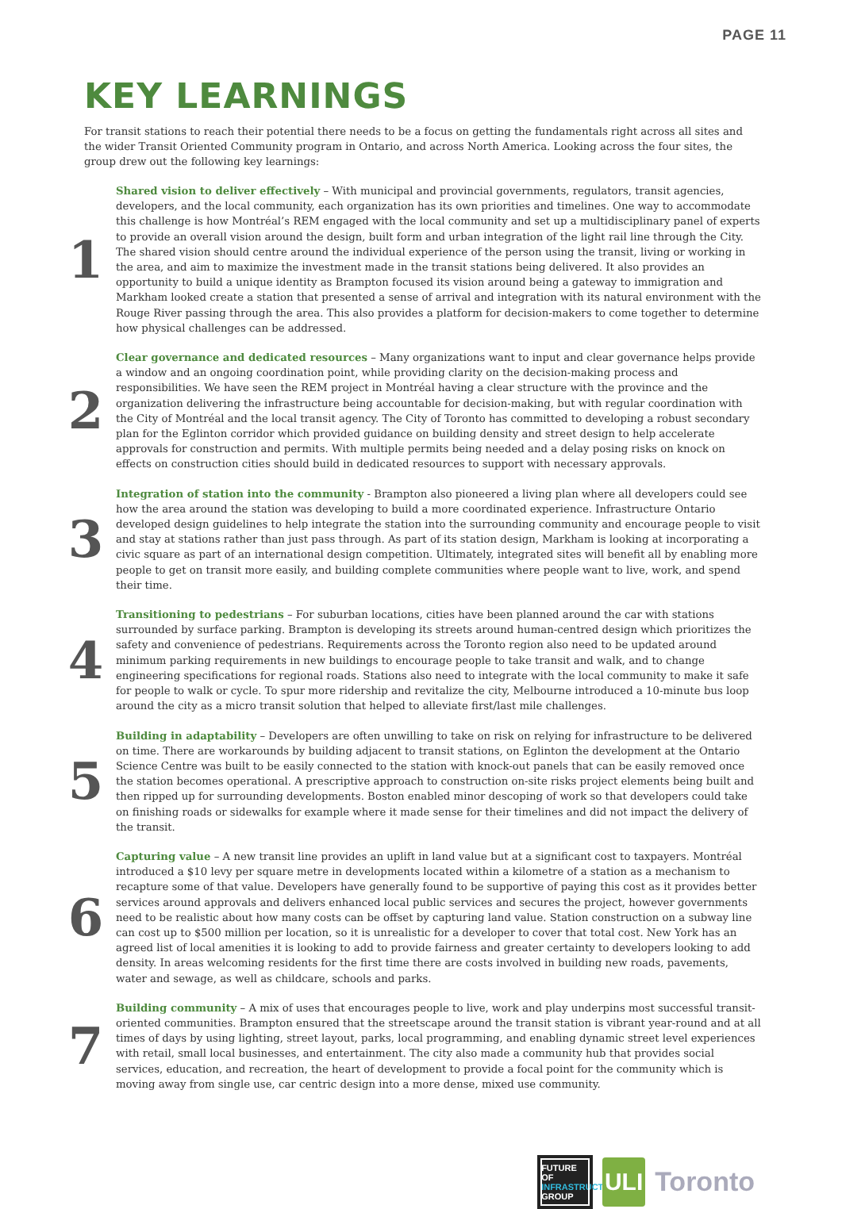PAGE 11
KEY LEARNINGS
For transit stations to reach their potential there needs to be a focus on getting the fundamentals right across all sites and the wider Transit Oriented Community program in Ontario, and across North America. Looking across the four sites, the group drew out the following key learnings:
1
Shared vision to deliver effectively – With municipal and provincial governments, regulators, transit agencies, developers, and the local community, each organization has its own priorities and timelines. One way to accommodate this challenge is how Montréal’s REM engaged with the local community and set up a multidisciplinary panel of experts to provide an overall vision around the design, built form and urban integration of the light rail line through the City. The shared vision should centre around the individual experience of the person using the transit, living or working in the area, and aim to maximize the investment made in the transit stations being delivered. It also provides an opportunity to build a unique identity as Brampton focused its vision around being a gateway to immigration and Markham looked create a station that presented a sense of arrival and integration with its natural environment with the Rouge River passing through the area. This also provides a platform for decision-makers to come together to determine how physical challenges can be addressed.
2
Clear governance and dedicated resources – Many organizations want to input and clear governance helps provide a window and an ongoing coordination point, while providing clarity on the decision-making process and responsibilities. We have seen the REM project in Montréal having a clear structure with the province and the organization delivering the infrastructure being accountable for decision-making, but with regular coordination with the City of Montréal and the local transit agency. The City of Toronto has committed to developing a robust secondary plan for the Eglinton corridor which provided guidance on building density and street design to help accelerate approvals for construction and permits. With multiple permits being needed and a delay posing risks on knock on effects on construction cities should build in dedicated resources to support with necessary approvals.
3
Integration of station into the community - Brampton also pioneered a living plan where all developers could see how the area around the station was developing to build a more coordinated experience. Infrastructure Ontario developed design guidelines to help integrate the station into the surrounding community and encourage people to visit and stay at stations rather than just pass through. As part of its station design, Markham is looking at incorporating a civic square as part of an international design competition. Ultimately, integrated sites will benefit all by enabling more people to get on transit more easily, and building complete communities where people want to live, work, and spend their time.
4
Transitioning to pedestrians – For suburban locations, cities have been planned around the car with stations surrounded by surface parking. Brampton is developing its streets around human-centred design which prioritizes the safety and convenience of pedestrians. Requirements across the Toronto region also need to be updated around minimum parking requirements in new buildings to encourage people to take transit and walk, and to change engineering specifications for regional roads. Stations also need to integrate with the local community to make it safe for people to walk or cycle. To spur more ridership and revitalize the city, Melbourne introduced a 10-minute bus loop around the city as a micro transit solution that helped to alleviate first/last mile challenges.
5
Building in adaptability – Developers are often unwilling to take on risk on relying for infrastructure to be delivered on time. There are workarounds by building adjacent to transit stations, on Eglinton the development at the Ontario Science Centre was built to be easily connected to the station with knock-out panels that can be easily removed once the station becomes operational. A prescriptive approach to construction on-site risks project elements being built and then ripped up for surrounding developments. Boston enabled minor descoping of work so that developers could take on finishing roads or sidewalks for example where it made sense for their timelines and did not impact the delivery of the transit.
6
Capturing value – A new transit line provides an uplift in land value but at a significant cost to taxpayers. Montréal introduced a $10 levy per square metre in developments located within a kilometre of a station as a mechanism to recapture some of that value. Developers have generally found to be supportive of paying this cost as it provides better services around approvals and delivers enhanced local public services and secures the project, however governments need to be realistic about how many costs can be offset by capturing land value. Station construction on a subway line can cost up to $500 million per location, so it is unrealistic for a developer to cover that total cost. New York has an agreed list of local amenities it is looking to add to provide fairness and greater certainty to developers looking to add density. In areas welcoming residents for the first time there are costs involved in building new roads, pavements, water and sewage, as well as childcare, schools and parks.
7
Building community – A mix of uses that encourages people to live, work and play underpins most successful transit-oriented communities. Brampton ensured that the streetscape around the transit station is vibrant year-round and at all times of days by using lighting, street layout, parks, local programming, and enabling dynamic street level experiences with retail, small local businesses, and entertainment. The city also made a community hub that provides social services, education, and recreation, the heart of development to provide a focal point for the community which is moving away from single use, car centric design into a more dense, mixed use community.
FUTURE OF
INFRASTRUCTURE
GROUP
ULI
Toronto